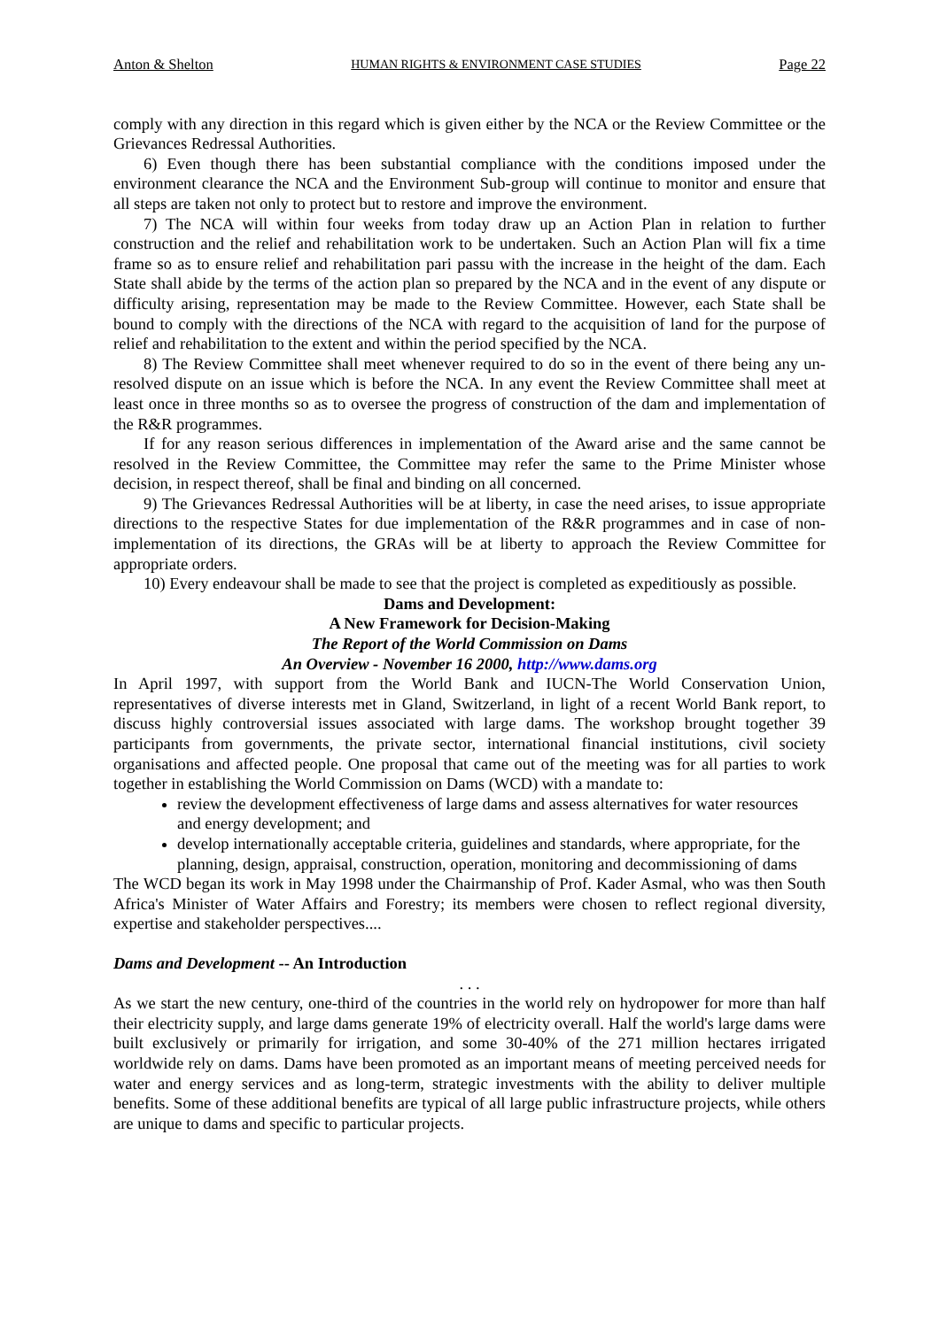Anton & Shelton HUMAN RIGHTS & ENVIRONMENT CASE STUDIES Page 22
comply with any direction in this regard which is given either by the NCA or the Review Committee or the Grievances Redressal Authorities.
6) Even though there has been substantial compliance with the conditions imposed under the environment clearance the NCA and the Environment Sub-group will continue to monitor and ensure that all steps are taken not only to protect but to restore and improve the environment.
7) The NCA will within four weeks from today draw up an Action Plan in relation to further construction and the relief and rehabilitation work to be undertaken. Such an Action Plan will fix a time frame so as to ensure relief and rehabilitation pari passu with the increase in the height of the dam. Each State shall abide by the terms of the action plan so prepared by the NCA and in the event of any dispute or difficulty arising, representation may be made to the Review Committee. However, each State shall be bound to comply with the directions of the NCA with regard to the acquisition of land for the purpose of relief and rehabilitation to the extent and within the period specified by the NCA.
8) The Review Committee shall meet whenever required to do so in the event of there being any un-resolved dispute on an issue which is before the NCA. In any event the Review Committee shall meet at least once in three months so as to oversee the progress of construction of the dam and implementation of the R&R programmes.
If for any reason serious differences in implementation of the Award arise and the same cannot be resolved in the Review Committee, the Committee may refer the same to the Prime Minister whose decision, in respect thereof, shall be final and binding on all concerned.
9) The Grievances Redressal Authorities will be at liberty, in case the need arises, to issue appropriate directions to the respective States for due implementation of the R&R programmes and in case of non- implementation of its directions, the GRAs will be at liberty to approach the Review Committee for appropriate orders.
10) Every endeavour shall be made to see that the project is completed as expeditiously as possible.
Dams and Development:
A New Framework for Decision-Making
The Report of the World Commission on Dams
An Overview - November 16 2000, http://www.dams.org
In April 1997, with support from the World Bank and IUCN-The World Conservation Union, representatives of diverse interests met in Gland, Switzerland, in light of a recent World Bank report, to discuss highly controversial issues associated with large dams. The workshop brought together 39 participants from governments, the private sector, international financial institutions, civil society organisations and affected people. One proposal that came out of the meeting was for all parties to work together in establishing the World Commission on Dams (WCD) with a mandate to:
review the development effectiveness of large dams and assess alternatives for water resources and energy development; and
develop internationally acceptable criteria, guidelines and standards, where appropriate, for the planning, design, appraisal, construction, operation, monitoring and decommissioning of dams
The WCD began its work in May 1998 under the Chairmanship of Prof. Kader Asmal, who was then South Africa's Minister of Water Affairs and Forestry; its members were chosen to reflect regional diversity, expertise and stakeholder perspectives....
Dams and Development -- An Introduction
. . .
As we start the new century, one-third of the countries in the world rely on hydropower for more than half their electricity supply, and large dams generate 19% of electricity overall. Half the world's large dams were built exclusively or primarily for irrigation, and some 30-40% of the 271 million hectares irrigated worldwide rely on dams. Dams have been promoted as an important means of meeting perceived needs for water and energy services and as long-term, strategic investments with the ability to deliver multiple benefits. Some of these additional benefits are typical of all large public infrastructure projects, while others are unique to dams and specific to particular projects.